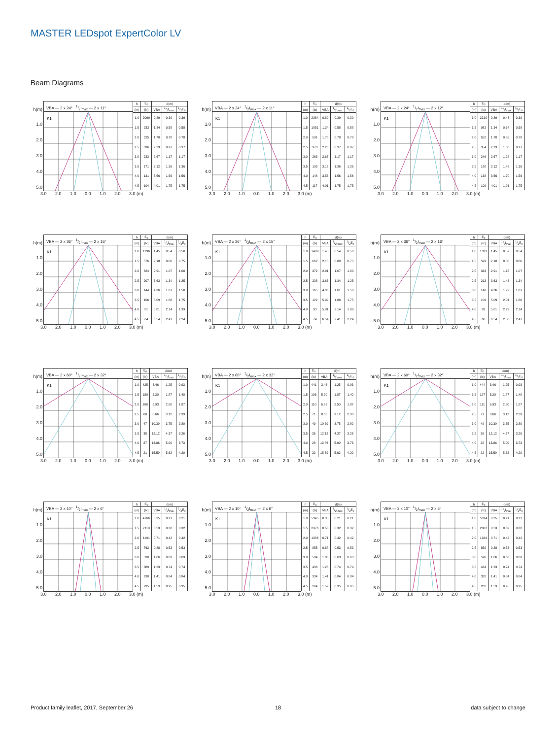MASTER LEDspot ExpertColor LV
Beam Diagrams
h(m)
1.0
2.0
3.0
4.0
5.0
VBA — 2 x 24° 1/2I<sub>max</sub> — 2 x 11°
K1
| h | E<sub>0</sub> | d(m) | | |
| --- | --- | --- | --- | --- |
| (m) | (lx) | VBA | 1/2I<sub>max</sub> | 1/2E<sub>0</sub> |
| 1.0 | 2099 | 0.89 | 0.39 | 0.39 |
| 1.5 | 933 | 1.34 | 0.58 | 0.58 |
| 2.0 | 525 | 1.78 | 0.78 | 0.78 |
| 2.5 | 336 | 2.23 | 0.97 | 0.97 |
| 3.0 | 233 | 2.67 | 1.17 | 1.17 |
| 3.5 | 171 | 3.12 | 1.36 | 1.36 |
| 4.0 | 131 | 3.56 | 1.56 | 1.56 |
| 4.5 | 104 | 4.01 | 1.75 | 1.75 |
3.0 2.0 1.0 0.0 1.0 2.0 3.0 (m)
h(m)
1.0
2.0
3.0
4.0
5.0
VBA — 2 x 24° 1/2I<sub>max</sub> — 2 x 11°
K1
| h | E<sub>0</sub> | d(m) | | |
| --- | --- | --- | --- | --- |
| (m) | (lx) | VBA | 1/2I<sub>max</sub> | 1/2E<sub>0</sub> |
| 1.0 | 2364 | 0.89 | 0.39 | 0.39 |
| 1.5 | 1051 | 1.34 | 0.58 | 0.58 |
| 2.0 | 591 | 1.78 | 0.78 | 0.78 |
| 2.5 | 378 | 2.23 | 0.97 | 0.97 |
| 3.0 | 263 | 2.67 | 1.17 | 1.17 |
| 3.5 | 193 | 3.12 | 1.36 | 1.36 |
| 4.0 | 148 | 3.56 | 1.56 | 1.56 |
| 4.5 | 117 | 4.01 | 1.75 | 1.75 |
3.0 2.0 1.0 0.0 1.0 2.0 3.0 (m)
h(m)
1.0
2.0
3.0
4.0
5.0
VBA — 2 x 24° 1/2I<sub>max</sub> — 2 x 12°
K1
| h | E<sub>0</sub> | d(m) | | |
| --- | --- | --- | --- | --- |
| (m) | (lx) | VBA | 1/2I<sub>max</sub> | 1/2E<sub>0</sub> |
| 1.0 | 2210 | 0.89 | 0.43 | 0.39 |
| 1.5 | 982 | 1.34 | 0.64 | 0.58 |
| 2.0 | 552 | 1.78 | 0.85 | 0.78 |
| 2.5 | 354 | 2.23 | 1.06 | 0.97 |
| 3.0 | 246 | 2.67 | 1.28 | 1.17 |
| 3.5 | 180 | 3.12 | 1.49 | 1.36 |
| 4.0 | 138 | 3.56 | 1.70 | 1.56 |
| 4.5 | 109 | 4.01 | 1.91 | 1.75 |
3.0 2.0 1.0 0.0 1.0 2.0 3.0 (m)
h(m)
1.0
2.0
3.0
4.0
5.0
VBA — 2 x 36° 1/2I<sub>max</sub> — 2 x 15°
K1
| h | E<sub>0</sub> | d(m) | | |
| --- | --- | --- | --- | --- |
| (m) | (lx) | VBA | 1/2I<sub>max</sub> | 1/2E<sub>0</sub> |
| 1.0 | 1296 | 1.45 | 0.54 | 0.50 |
| 1.5 | 576 | 2.18 | 0.80 | 0.75 |
| 2.0 | 324 | 2.91 | 1.07 | 1.00 |
| 2.5 | 207 | 3.63 | 1.34 | 1.25 |
| 3.0 | 144 | 4.36 | 1.61 | 1.50 |
| 3.5 | 106 | 5.09 | 1.88 | 1.75 |
| 4.0 | 81 | 5.81 | 2.14 | 1.99 |
| 4.5 | 64 | 6.54 | 2.41 | 2.24 |
3.0 2.0 1.0 0.0 1.0 2.0 3.0 (m)
h(m)
1.0
2.0
3.0
4.0
5.0
VBA — 2 x 36° 1/2I<sub>max</sub> — 2 x 15°
K1
| h | E<sub>0</sub> | d(m) | | |
| --- | --- | --- | --- | --- |
| (m) | (lx) | VBA | 1/2I<sub>max</sub> | 1/2E<sub>0</sub> |
| 1.0 | 1489 | 1.45 | 0.54 | 0.50 |
| 1.5 | 662 | 2.18 | 0.80 | 0.75 |
| 2.0 | 372 | 2.91 | 1.07 | 1.00 |
| 2.5 | 238 | 3.63 | 1.34 | 1.25 |
| 3.0 | 165 | 4.36 | 1.61 | 1.50 |
| 3.5 | 122 | 5.09 | 1.88 | 1.75 |
| 4.0 | 93 | 5.81 | 2.14 | 1.99 |
| 4.5 | 74 | 6.54 | 2.41 | 2.24 |
3.0 2.0 1.0 0.0 1.0 2.0 3.0 (m)
h(m)
1.0
2.0
3.0
4.0
5.0
VBA — 2 x 36° 1/2I<sub>max</sub> — 2 x 16°
K1
| h | E<sub>0</sub> | d(m) | | |
| --- | --- | --- | --- | --- |
| (m) | (lx) | VBA | 1/2I<sub>max</sub> | 1/2E<sub>0</sub> |
| 1.0 | 1333 | 1.45 | 0.57 | 0.54 |
| 1.5 | 593 | 2.18 | 0.86 | 0.80 |
| 2.0 | 333 | 2.91 | 1.15 | 1.07 |
| 2.5 | 213 | 3.63 | 1.43 | 1.34 |
| 3.0 | 148 | 4.36 | 1.72 | 1.61 |
| 3.5 | 109 | 5.09 | 2.01 | 1.88 |
| 4.0 | 83 | 5.81 | 2.29 | 2.14 |
| 4.5 | 66 | 6.54 | 2.58 | 2.41 |
3.0 2.0 1.0 0.0 1.0 2.0 3.0 (m)
h(m)
1.0
2.0
3.0
4.0
5.0
VBA — 2 x 60° 1/2I<sub>max</sub> — 2 x 32°
K1
| h | E<sub>0</sub> | d(m) | | |
| --- | --- | --- | --- | --- |
| (m) | (lx) | VBA | 1/2I<sub>max</sub> | 1/2E<sub>0</sub> |
| 1.0 | 425 | 3.46 | 1.25 | 0.93 |
| 1.5 | 189 | 5.20 | 1.87 | 1.40 |
| 2.0 | 106 | 6.93 | 2.50 | 1.87 |
| 2.5 | 68 | 8.66 | 3.12 | 2.33 |
| 3.0 | 47 | 10.39 | 3.75 | 2.80 |
| 3.5 | 35 | 12.12 | 4.37 | 3.26 |
| 4.0 | 27 | 13.86 | 5.00 | 3.73 |
| 4.5 | 21 | 15.59 | 5.62 | 4.20 |
3.0 2.0 1.0 0.0 1.0 2.0 3.0 (m)
h(m)
1.0
2.0
3.0
4.0
5.0
VBA — 2 x 60° 1/2I<sub>max</sub> — 2 x 32°
K1
| h | E<sub>0</sub> | d(m) | | |
| --- | --- | --- | --- | --- |
| (m) | (lx) | VBA | 1/2I<sub>max</sub> | 1/2E<sub>0</sub> |
| 1.0 | 441 | 3.46 | 1.25 | 0.93 |
| 1.5 | 196 | 5.20 | 1.87 | 1.40 |
| 2.0 | 110 | 6.93 | 2.50 | 1.87 |
| 2.5 | 71 | 8.66 | 3.12 | 2.33 |
| 3.0 | 49 | 10.39 | 3.75 | 2.80 |
| 3.5 | 36 | 12.12 | 4.37 | 3.26 |
| 4.0 | 28 | 13.86 | 5.00 | 3.73 |
| 4.5 | 22 | 15.59 | 5.62 | 4.20 |
3.0 2.0 1.0 0.0 1.0 2.0 3.0 (m)
h(m)
1.0
2.0
3.0
4.0
5.0
VBA — 2 x 60° 1/2I<sub>max</sub> — 2 x 32°
K1
| h | E<sub>0</sub> | d(m) | | |
| --- | --- | --- | --- | --- |
| (m) | (lx) | VBA | 1/2I<sub>max</sub> | 1/2E<sub>0</sub> |
| 1.0 | 444 | 3.46 | 1.25 | 0.93 |
| 1.5 | 197 | 5.20 | 1.87 | 1.40 |
| 2.0 | 111 | 6.93 | 2.50 | 1.87 |
| 2.5 | 71 | 8.66 | 3.12 | 2.33 |
| 3.0 | 49 | 10.39 | 3.75 | 2.80 |
| 3.5 | 36 | 12.12 | 4.37 | 3.26 |
| 4.0 | 28 | 13.86 | 5.00 | 3.73 |
| 4.5 | 22 | 15.59 | 5.62 | 4.20 |
3.0 2.0 1.0 0.0 1.0 2.0 3.0 (m)
h(m)
1.0
2.0
3.0
4.0
5.0
VBA — 2 x 10° 1/2I<sub>max</sub> — 2 x 6°
K1
| h | E<sub>0</sub> | d(m) | | |
| --- | --- | --- | --- | --- |
| (m) | (lx) | VBA | 1/2I<sub>max</sub> | 1/2E<sub>0</sub> |
| 1.0 | 4766 | 0.35 | 0.21 | 0.21 |
| 1.5 | 2118 | 0.53 | 0.32 | 0.32 |
| 2.0 | 1191 | 0.71 | 0.42 | 0.42 |
| 2.5 | 763 | 0.88 | 0.53 | 0.53 |
| 3.0 | 530 | 1.06 | 0.63 | 0.63 |
| 3.5 | 389 | 1.23 | 0.74 | 0.74 |
| 4.0 | 298 | 1.41 | 0.84 | 0.84 |
| 4.5 | 235 | 1.59 | 0.95 | 0.95 |
3.0 2.0 1.0 0.0 1.0 2.0 3.0 (m)
h(m)
1.0
2.0
3.0
4.0
5.0
VBA — 2 x 10° 1/2I<sub>max</sub> — 2 x 6°
K1
| h | E<sub>0</sub> | d(m) | | |
| --- | --- | --- | --- | --- |
| (m) | (lx) | VBA | 1/2I<sub>max</sub> | 1/2E<sub>0</sub> |
| 1.0 | 5345 | 0.35 | 0.21 | 0.21 |
| 1.5 | 2376 | 0.53 | 0.32 | 0.32 |
| 2.0 | 1336 | 0.71 | 0.42 | 0.42 |
| 2.5 | 855 | 0.88 | 0.53 | 0.53 |
| 3.0 | 594 | 1.06 | 0.63 | 0.63 |
| 3.5 | 436 | 1.23 | 0.74 | 0.74 |
| 4.0 | 334 | 1.41 | 0.84 | 0.84 |
| 4.5 | 264 | 1.59 | 0.95 | 0.95 |
3.0 2.0 1.0 0.0 1.0 2.0 3.0 (m)
h(m)
1.0
2.0
3.0
4.0
5.0
VBA — 2 x 10° 1/2I<sub>max</sub> — 2 x 6°
K1
| h | E<sub>0</sub> | d(m) | | |
| --- | --- | --- | --- | --- |
| (m) | (lx) | VBA | 1/2I<sub>max</sub> | 1/2E<sub>0</sub> |
| 1.0 | 5314 | 0.35 | 0.21 | 0.21 |
| 1.5 | 2362 | 0.53 | 0.32 | 0.32 |
| 2.0 | 1329 | 0.71 | 0.42 | 0.42 |
| 2.5 | 850 | 0.88 | 0.53 | 0.53 |
| 3.0 | 590 | 1.06 | 0.63 | 0.63 |
| 3.5 | 434 | 1.23 | 0.74 | 0.74 |
| 4.0 | 332 | 1.41 | 0.84 | 0.84 |
| 4.5 | 262 | 1.59 | 0.95 | 0.95 |
3.0 2.0 1.0 0.0 1.0 2.0 3.0 (m)
Product family leaflet, 2017, September 26
18 data subject to change